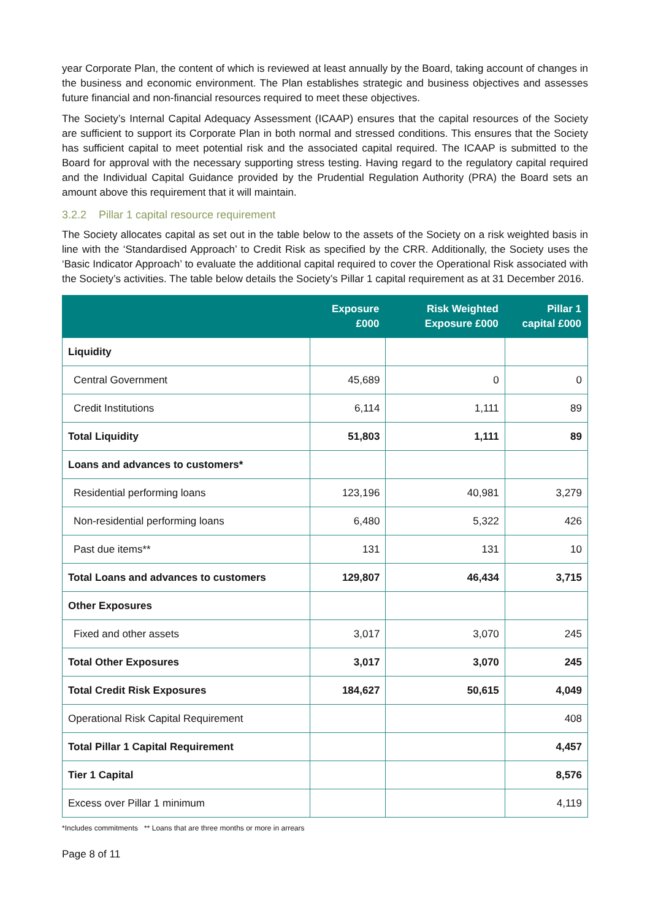year Corporate Plan, the content of which is reviewed at least annually by the Board, taking account of changes in the business and economic environment. The Plan establishes strategic and business objectives and assesses future financial and non-financial resources required to meet these objectives.
The Society’s Internal Capital Adequacy Assessment (ICAAP) ensures that the capital resources of the Society are sufficient to support its Corporate Plan in both normal and stressed conditions. This ensures that the Society has sufficient capital to meet potential risk and the associated capital required. The ICAAP is submitted to the Board for approval with the necessary supporting stress testing. Having regard to the regulatory capital required and the Individual Capital Guidance provided by the Prudential Regulation Authority (PRA) the Board sets an amount above this requirement that it will maintain.
3.2.2 Pillar 1 capital resource requirement
The Society allocates capital as set out in the table below to the assets of the Society on a risk weighted basis in line with the ‘Standardised Approach’ to Credit Risk as specified by the CRR. Additionally, the Society uses the ‘Basic Indicator Approach’ to evaluate the additional capital required to cover the Operational Risk associated with the Society’s activities. The table below details the Society’s Pillar 1 capital requirement as at 31 December 2016.
| | Exposure £000 | Risk Weighted Exposure £000 | Pillar 1 capital £000 |
| --- | --- | --- | --- |
| Liquidity | | | |
| Central Government | 45,689 | 0 | 0 |
| Credit Institutions | 6,114 | 1,111 | 89 |
| Total Liquidity | 51,803 | 1,111 | 89 |
| Loans and advances to customers* | | | |
| Residential performing loans | 123,196 | 40,981 | 3,279 |
| Non-residential performing loans | 6,480 | 5,322 | 426 |
| Past due items** | 131 | 131 | 10 |
| Total Loans and advances to customers | 129,807 | 46,434 | 3,715 |
| Other Exposures | | | |
| Fixed and other assets | 3,017 | 3,070 | 245 |
| Total Other Exposures | 3,017 | 3,070 | 245 |
| Total Credit Risk Exposures | 184,627 | 50,615 | 4,049 |
| Operational Risk Capital Requirement | | | 408 |
| Total Pillar 1 Capital Requirement | | | 4,457 |
| Tier 1 Capital | | | 8,576 |
| Excess over Pillar 1 minimum | | | 4,119 |
*Includes commitments ** Loans that are three months or more in arrears
Page 8 of 11